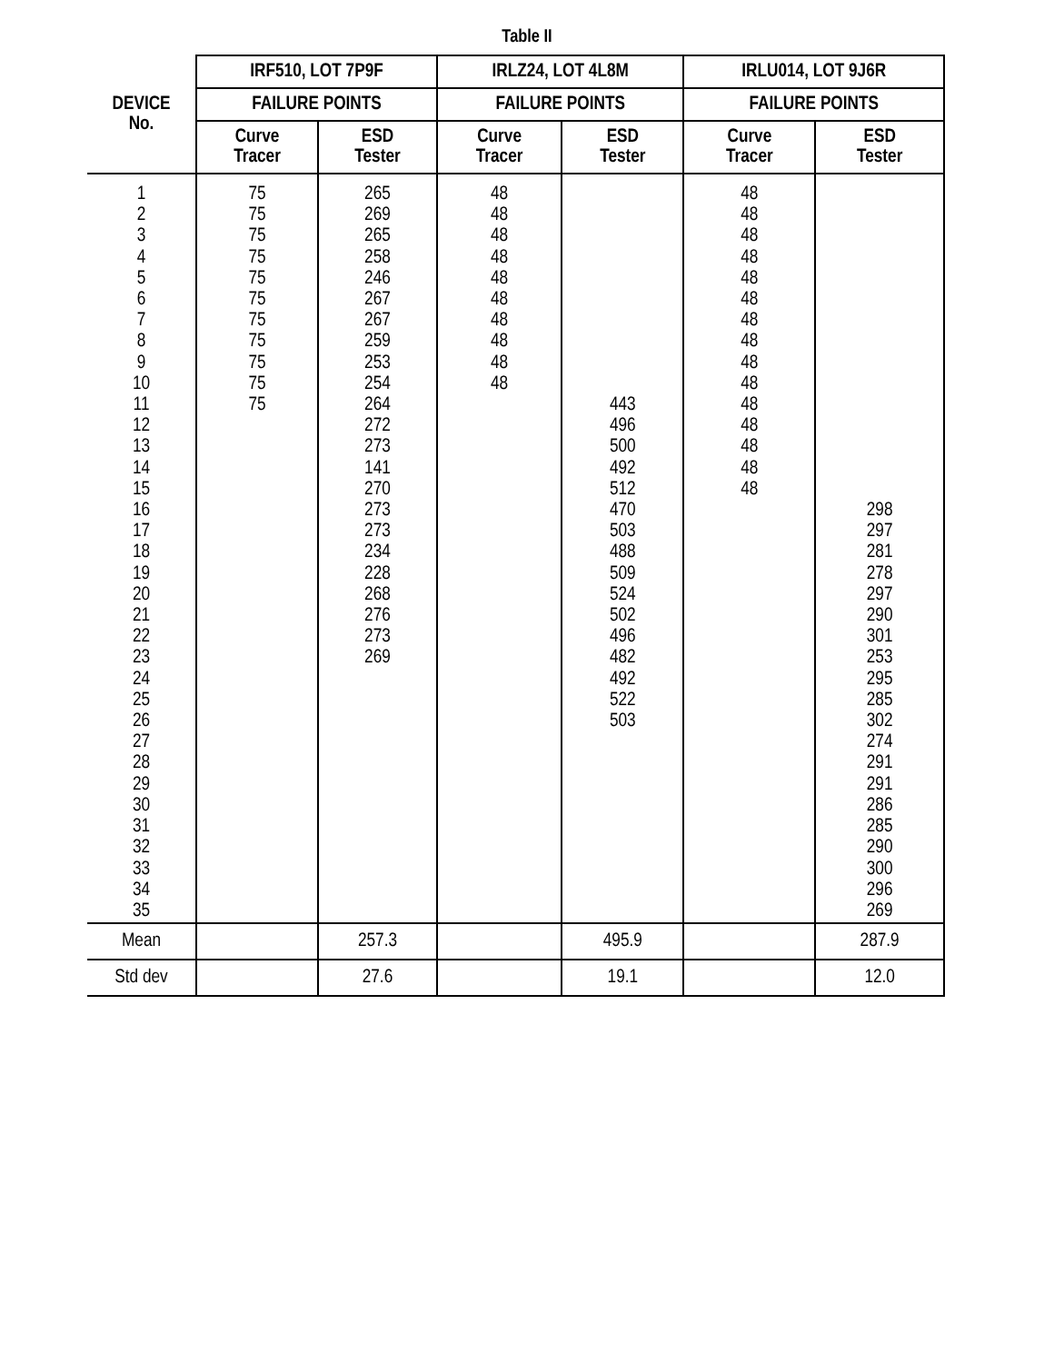Table II
| DEVICE No. | IRF510, LOT 7P9F | | IRLZ24, LOT 4L8M | | IRLU014, LOT 9J6R | |
| --- | --- | --- | --- | --- | --- | --- |
| | FAILURE POINTS | | FAILURE POINTS | | FAILURE POINTS | |
| | Curve Tracer | ESD Tester | Curve Tracer | ESD Tester | Curve Tracer | ESD Tester |
| 1 2 3 4 5 6 7 8 9 10 11 12 13 14 15 16 17 18 19 20 21 22 23 24 25 26 27 28 29 30 31 32 33 34 35 | 75 75 75 75 75 75 75 75 75 75 75 | 265 269 265 258 246 267 267 259 253 254 264 272 273 141 270 273 273 234 228 268 276 273 269 | 48 48 48 48 48 48 48 48 48 48 | 443 496 500 492 512 470 503 488 509 524 502 496 482 492 522 503 | 48 48 48 48 48 48 48 48 48 48 48 48 48 48 48 | 298 297 281 278 297 290 301 253 295 285 302 274 291 291 286 285 290 300 296 269 |
| Mean | | 257.3 | | 495.9 | | 287.9 |
| Std dev | | 27.6 | | 19.1 | | 12.0 |